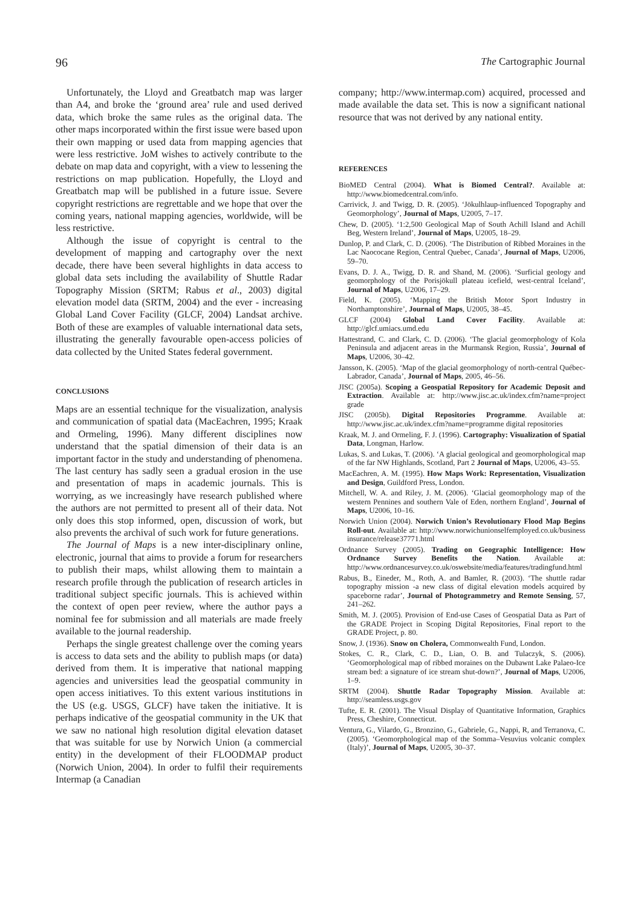96 The Cartographic Journal
Unfortunately, the Lloyd and Greatbatch map was larger than A4, and broke the ‘ground area’ rule and used derived data, which broke the same rules as the original data. The other maps incorporated within the first issue were based upon their own mapping or used data from mapping agencies that were less restrictive. JoM wishes to actively contribute to the debate on map data and copyright, with a view to lessening the restrictions on map publication. Hopefully, the Lloyd and Greatbatch map will be published in a future issue. Severe copyright restrictions are regrettable and we hope that over the coming years, national mapping agencies, worldwide, will be less restrictive.
Although the issue of copyright is central to the development of mapping and cartography over the next decade, there have been several highlights in data access to global data sets including the availability of Shuttle Radar Topography Mission (SRTM; Rabus et al., 2003) digital elevation model data (SRTM, 2004) and the ever - increasing Global Land Cover Facility (GLCF, 2004) Landsat archive. Both of these are examples of valuable international data sets, illustrating the generally favourable open-access policies of data collected by the United States federal government.
CONCLUSIONS
Maps are an essential technique for the visualization, analysis and communication of spatial data (MacEachren, 1995; Kraak and Ormeling, 1996). Many different disciplines now understand that the spatial dimension of their data is an important factor in the study and understanding of phenomena. The last century has sadly seen a gradual erosion in the use and presentation of maps in academic journals. This is worrying, as we increasingly have research published where the authors are not permitted to present all of their data. Not only does this stop informed, open, discussion of work, but also prevents the archival of such work for future generations.
The Journal of Maps is a new inter-disciplinary online, electronic, journal that aims to provide a forum for researchers to publish their maps, whilst allowing them to maintain a research profile through the publication of research articles in traditional subject specific journals. This is achieved within the context of open peer review, where the author pays a nominal fee for submission and all materials are made freely available to the journal readership.
Perhaps the single greatest challenge over the coming years is access to data sets and the ability to publish maps (or data) derived from them. It is imperative that national mapping agencies and universities lead the geospatial community in open access initiatives. To this extent various institutions in the US (e.g. USGS, GLCF) have taken the initiative. It is perhaps indicative of the geospatial community in the UK that we saw no national high resolution digital elevation dataset that was suitable for use by Norwich Union (a commercial entity) in the development of their FLOODMAP product (Norwich Union, 2004). In order to fulfil their requirements Intermap (a Canadian
company; http://www.intermap.com) acquired, processed and made available the data set. This is now a significant national resource that was not derived by any national entity.
REFERENCES
BioMED Central (2004). What is Biomed Central?. Available at: http://www.biomedcentral.com/info.
Carrivick, J. and Twigg, D. R. (2005). ‘Jökulhlaup-influenced Topography and Geomorphology’, Journal of Maps, U2005, 7–17.
Chew, D. (2005). ‘1:2,500 Geological Map of South Achill Island and Achill Beg, Western Ireland’, Journal of Maps, U2005, 18–29.
Dunlop, P. and Clark, C. D. (2006). ‘The Distribution of Ribbed Moraines in the Lac Naococane Region, Central Quebec, Canada’, Journal of Maps, U2006, 59–70.
Evans, D. J. A., Twigg, D. R. and Shand, M. (2006). ‘Surficial geology and geomorphology of the Porisjökull plateau icefield, west-central Iceland’, Journal of Maps, U2006, 17–29.
Field, K. (2005). ‘Mapping the British Motor Sport Industry in Northamptonshire’, Journal of Maps, U2005, 38–45.
GLCF (2004) Global Land Cover Facility. Available at: http://glcf.umiacs.umd.edu
Hattestrand, C. and Clark, C. D. (2006). ‘The glacial geomorphology of Kola Peninsula and adjacent areas in the Murmansk Region, Russia’, Journal of Maps, U2006, 30–42.
Jansson, K. (2005). ‘Map of the glacial geomorphology of north-central Québec-Labrador, Canada’, Journal of Maps, 2005, 46–56.
JISC (2005a). Scoping a Geospatial Repository for Academic Deposit and Extraction. Available at: http://www.jisc.ac.uk/index.cfm?name=project grade
JISC (2005b). Digital Repositories Programme. Available at: http://www.jisc.ac.uk/index.cfm?name=programme digital repositories
Kraak, M. J. and Ormeling, F. J. (1996). Cartography: Visualization of Spatial Data, Longman, Harlow.
Lukas, S. and Lukas, T. (2006). ‘A glacial geological and geomorphological map of the far NW Highlands, Scotland, Part 2 Journal of Maps, U2006, 43–55.
MacEachren, A. M. (1995). How Maps Work: Representation, Visualization and Design, Guildford Press, London.
Mitchell, W. A. and Riley, J. M. (2006). ‘Glacial geomorphology map of the western Pennines and southern Vale of Eden, northern England’, Journal of Maps, U2006, 10–16.
Norwich Union (2004). Norwich Union’s Revolutionary Flood Map Begins Roll-out. Available at: http://www.norwichunionselfemployed.co.uk/business insurance/release37771.html
Ordnance Survey (2005). Trading on Geographic Intelligence: How Ordnance Survey Benefits the Nation. Available at: http://www.ordnancesurvey.co.uk/oswebsite/media/features/tradingfund.html
Rabus, B., Eineder, M., Roth, A. and Bamler, R. (2003). ‘The shuttle radar topography mission -a new class of digital elevation models acquired by spaceborne radar’, Journal of Photogrammetry and Remote Sensing, 57, 241–262.
Smith, M. J. (2005). Provision of End-use Cases of Geospatial Data as Part of the GRADE Project in Scoping Digital Repositories, Final report to the GRADE Project, p. 80.
Snow, J. (1936). Snow on Cholera, Commonwealth Fund, London.
Stokes, C. R., Clark, C. D., Lian, O. B. and Tulaczyk, S. (2006). ‘Geomorphological map of ribbed moraines on the Dubawnt Lake Palaeo-Ice stream bed: a signature of ice stream shut-down?’, Journal of Maps, U2006, 1–9.
SRTM (2004). Shuttle Radar Topography Mission. Available at: http://seamless.usgs.gov
Tufte, E. R. (2001). The Visual Display of Quantitative Information, Graphics Press, Cheshire, Connecticut.
Ventura, G., Vilardo, G., Bronzino, G., Gabriele, G., Nappi, R, and Terranova, C. (2005). ‘Geomorphological map of the Somma–Vesuvius volcanic complex (Italy)’, Journal of Maps, U2005, 30–37.